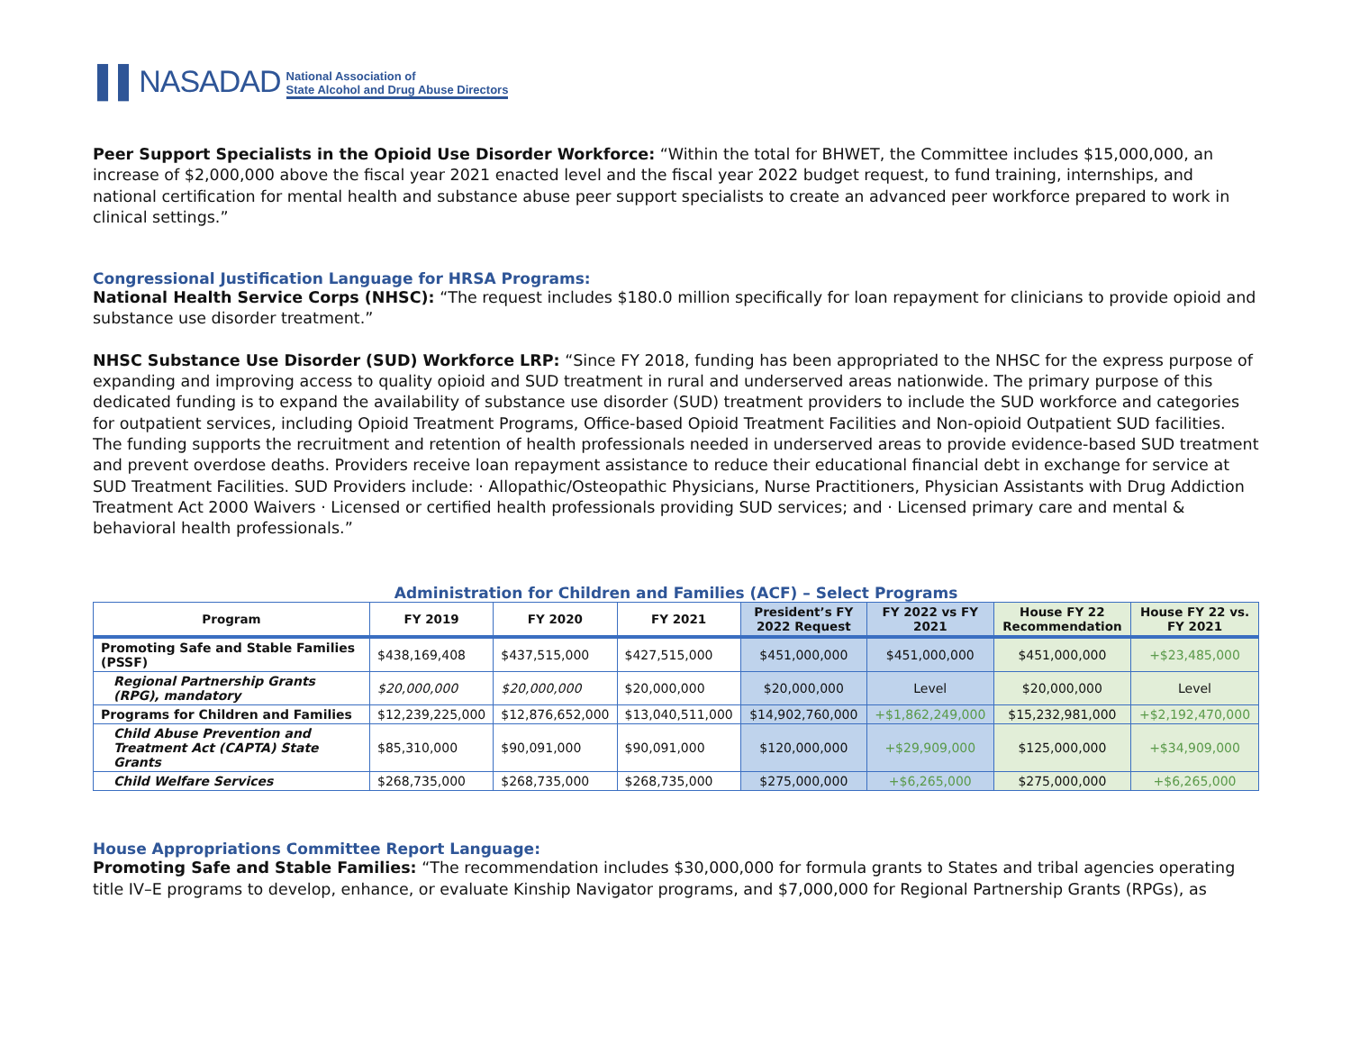▌▌NASADAD National Association of
State Alcohol and Drug Abuse Directors
Peer Support Specialists in the Opioid Use Disorder Workforce: “Within the total for BHWET, the Committee includes $15,000,000, an increase of $2,000,000 above the fiscal year 2021 enacted level and the fiscal year 2022 budget request, to fund training, internships, and national certification for mental health and substance abuse peer support specialists to create an advanced peer workforce prepared to work in clinical settings.”
Congressional Justification Language for HRSA Programs:
National Health Service Corps (NHSC): “The request includes $180.0 million specifically for loan repayment for clinicians to provide opioid and substance use disorder treatment.”
NHSC Substance Use Disorder (SUD) Workforce LRP: “Since FY 2018, funding has been appropriated to the NHSC for the express purpose of expanding and improving access to quality opioid and SUD treatment in rural and underserved areas nationwide. The primary purpose of this dedicated funding is to expand the availability of substance use disorder (SUD) treatment providers to include the SUD workforce and categories for outpatient services, including Opioid Treatment Programs, Office-based Opioid Treatment Facilities and Non-opioid Outpatient SUD facilities. The funding supports the recruitment and retention of health professionals needed in underserved areas to provide evidence-based SUD treatment and prevent overdose deaths. Providers receive loan repayment assistance to reduce their educational financial debt in exchange for service at SUD Treatment Facilities. SUD Providers include: · Allopathic/Osteopathic Physicians, Nurse Practitioners, Physician Assistants with Drug Addiction Treatment Act 2000 Waivers · Licensed or certified health professionals providing SUD services; and · Licensed primary care and mental & behavioral health professionals.”
Administration for Children and Families (ACF) – Select Programs
| Program | FY 2019 | FY 2020 | FY 2021 | President’s FY 2022 Request | FY 2022 vs FY 2021 | House FY 22 Recommendation | House FY 22 vs. FY 2021 |
| --- | --- | --- | --- | --- | --- | --- | --- |
| Promoting Safe and Stable Families (PSSF) | $438,169,408 | $437,515,000 | $427,515,000 | $451,000,000 | $451,000,000 | $451,000,000 | +$23,485,000 |
| Regional Partnership Grants (RPG), mandatory | $20,000,000 | $20,000,000 | $20,000,000 | $20,000,000 | Level | $20,000,000 | Level |
| Programs for Children and Families | $12,239,225,000 | $12,876,652,000 | $13,040,511,000 | $14,902,760,000 | +$1,862,249,000 | $15,232,981,000 | +$2,192,470,000 |
| Child Abuse Prevention and Treatment Act (CAPTA) State Grants | $85,310,000 | $90,091,000 | $90,091,000 | $120,000,000 | +$29,909,000 | $125,000,000 | +$34,909,000 |
| Child Welfare Services | $268,735,000 | $268,735,000 | $268,735,000 | $275,000,000 | +$6,265,000 | $275,000,000 | +$6,265,000 |
House Appropriations Committee Report Language:
Promoting Safe and Stable Families: “The recommendation includes $30,000,000 for formula grants to States and tribal agencies operating title IV–E programs to develop, enhance, or evaluate Kinship Navigator programs, and $7,000,000 for Regional Partnership Grants (RPGs), as